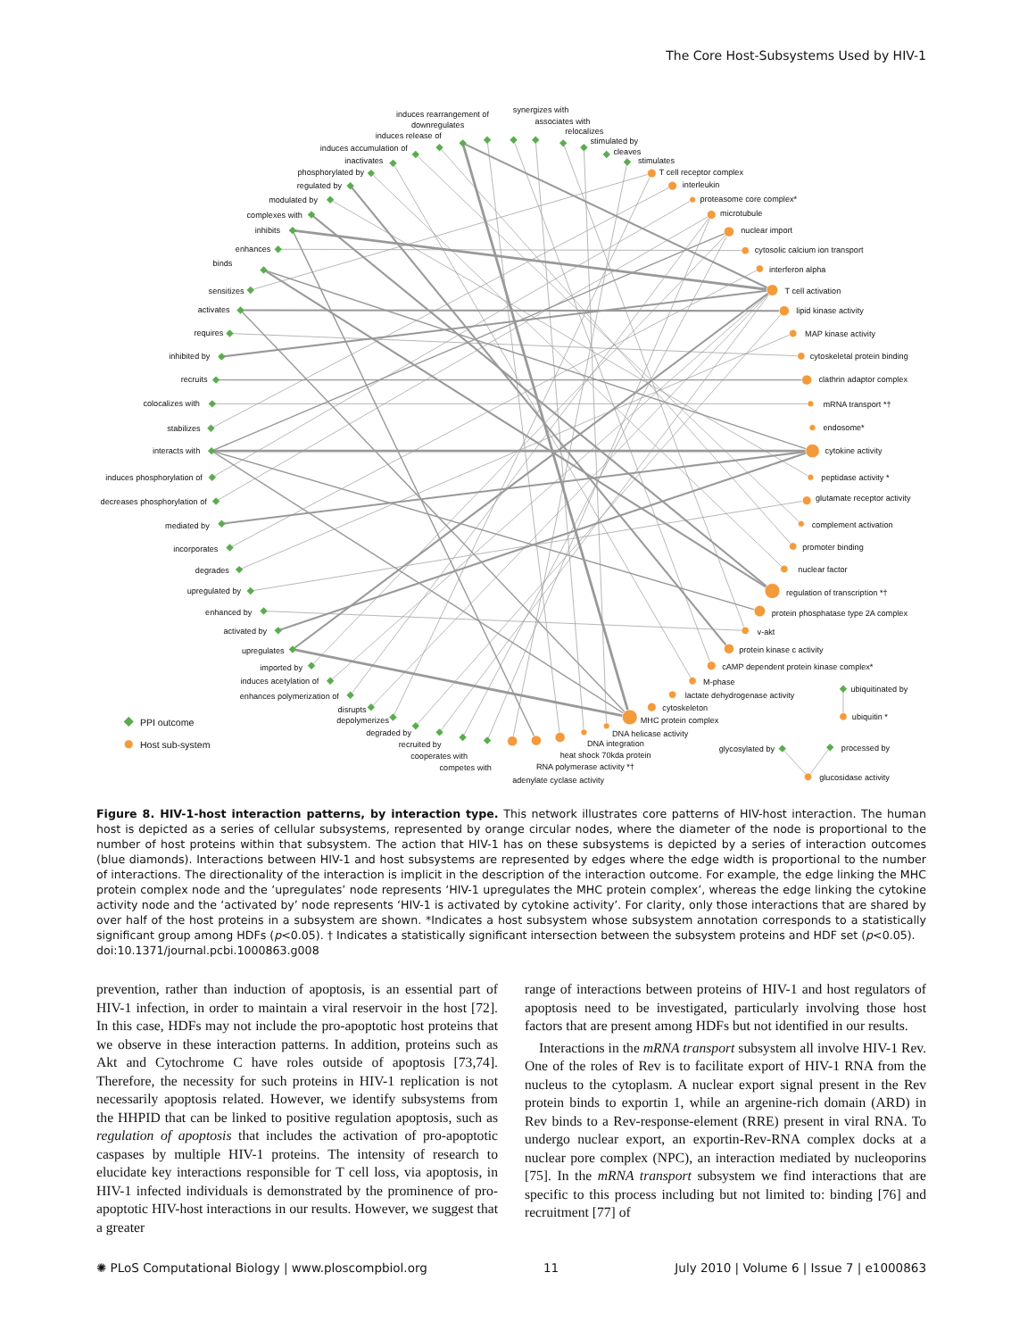The Core Host-Subsystems Used by HIV-1
induces rearrangement of
downregulates
induces release of
synergizes with
associates with
relocalizes
stimulated by
cleaves
stimulates
T cell receptor complex
interleukin
proteasome core complex*
microtubule
nuclear import
cytosolic calcium ion transport
interferon alpha
T cell activation
lipid kinase activity
MAP kinase activity
cytoskeletal protein binding
clathrin adaptor complex
mRNA transport *†
endosome*
cytokine activity
peptidase activity *
glutamate receptor activity
complement activation
promoter binding
nuclear factor
regulation of transcription *†
protein phosphatase type 2A complex
v-akt
protein kinase c activity
cAMP dependent protein kinase complex*
M-phase
lactate dehydrogenase activity
cytoskeleton
MHC protein complex
DNA helicase activity
DNA integration
heat shock 70kda protein
RNA polymerase activity *†
adenylate cyclase activity
induces accumulation of
inactivates
phosphorylated by
regulated by
modulated by
complexes with
inhibits
enhances
binds
sensitizes
activates
requires
inhibited by
recruits
colocalizes with
stabilizes
interacts with
induces phosphorylation of
decreases phosphorylation of
mediated by
incorporates
degrades
upregulated by
enhanced by
activated by
upregulates
imported by
induces acetylation of
enhances polymerization of
disrupts
depolymerizes
degraded by
recruited by
cooperates with
competes with
ubiquitinated by
ubiquitin *
glycosylated by
processed by
glucosidase activity
PPI outcome
Host sub-system
Figure 8. HIV-1-host interaction patterns, by interaction type. This network illustrates core patterns of HIV-host interaction. The human host is depicted as a series of cellular subsystems, represented by orange circular nodes, where the diameter of the node is proportional to the number of host proteins within that subsystem. The action that HIV-1 has on these subsystems is depicted by a series of interaction outcomes (blue diamonds). Interactions between HIV-1 and host subsystems are represented by edges where the edge width is proportional to the number of interactions. The directionality of the interaction is implicit in the description of the interaction outcome. For example, the edge linking the MHC protein complex node and the ‘upregulates’ node represents ‘HIV-1 upregulates the MHC protein complex’, whereas the edge linking the cytokine activity node and the ‘activated by’ node represents ‘HIV-1 is activated by cytokine activity’. For clarity, only those interactions that are shared by over half of the host proteins in a subsystem are shown. *Indicates a host subsystem whose subsystem annotation corresponds to a statistically significant group among HDFs (p<0.05). † Indicates a statistically significant intersection between the subsystem proteins and HDF set (p<0.05).
doi:10.1371/journal.pcbi.1000863.g008
prevention, rather than induction of apoptosis, is an essential part of HIV-1 infection, in order to maintain a viral reservoir in the host [72]. In this case, HDFs may not include the pro-apoptotic host proteins that we observe in these interaction patterns. In addition, proteins such as Akt and Cytochrome C have roles outside of apoptosis [73,74]. Therefore, the necessity for such proteins in HIV-1 replication is not necessarily apoptosis related. However, we identify subsystems from the HHPID that can be linked to positive regulation apoptosis, such as regulation of apoptosis that includes the activation of pro-apoptotic caspases by multiple HIV-1 proteins. The intensity of research to elucidate key interactions responsible for T cell loss, via apoptosis, in HIV-1 infected individuals is demonstrated by the prominence of pro-apoptotic HIV-host interactions in our results. However, we suggest that a greater
range of interactions between proteins of HIV-1 and host regulators of apoptosis need to be investigated, particularly involving those host factors that are present among HDFs but not identified in our results.
Interactions in the mRNA transport subsystem all involve HIV-1 Rev. One of the roles of Rev is to facilitate export of HIV-1 RNA from the nucleus to the cytoplasm. A nuclear export signal present in the Rev protein binds to exportin 1, while an argenine-rich domain (ARD) in Rev binds to a Rev-response-element (RRE) present in viral RNA. To undergo nuclear export, an exportin-Rev-RNA complex docks at a nuclear pore complex (NPC), an interaction mediated by nucleoporins [75]. In the mRNA transport subsystem we find interactions that are specific to this process including but not limited to: binding [76] and recruitment [77] of
✺ PLoS Computational Biology | www.ploscompbiol.org 11 July 2010 | Volume 6 | Issue 7 | e1000863